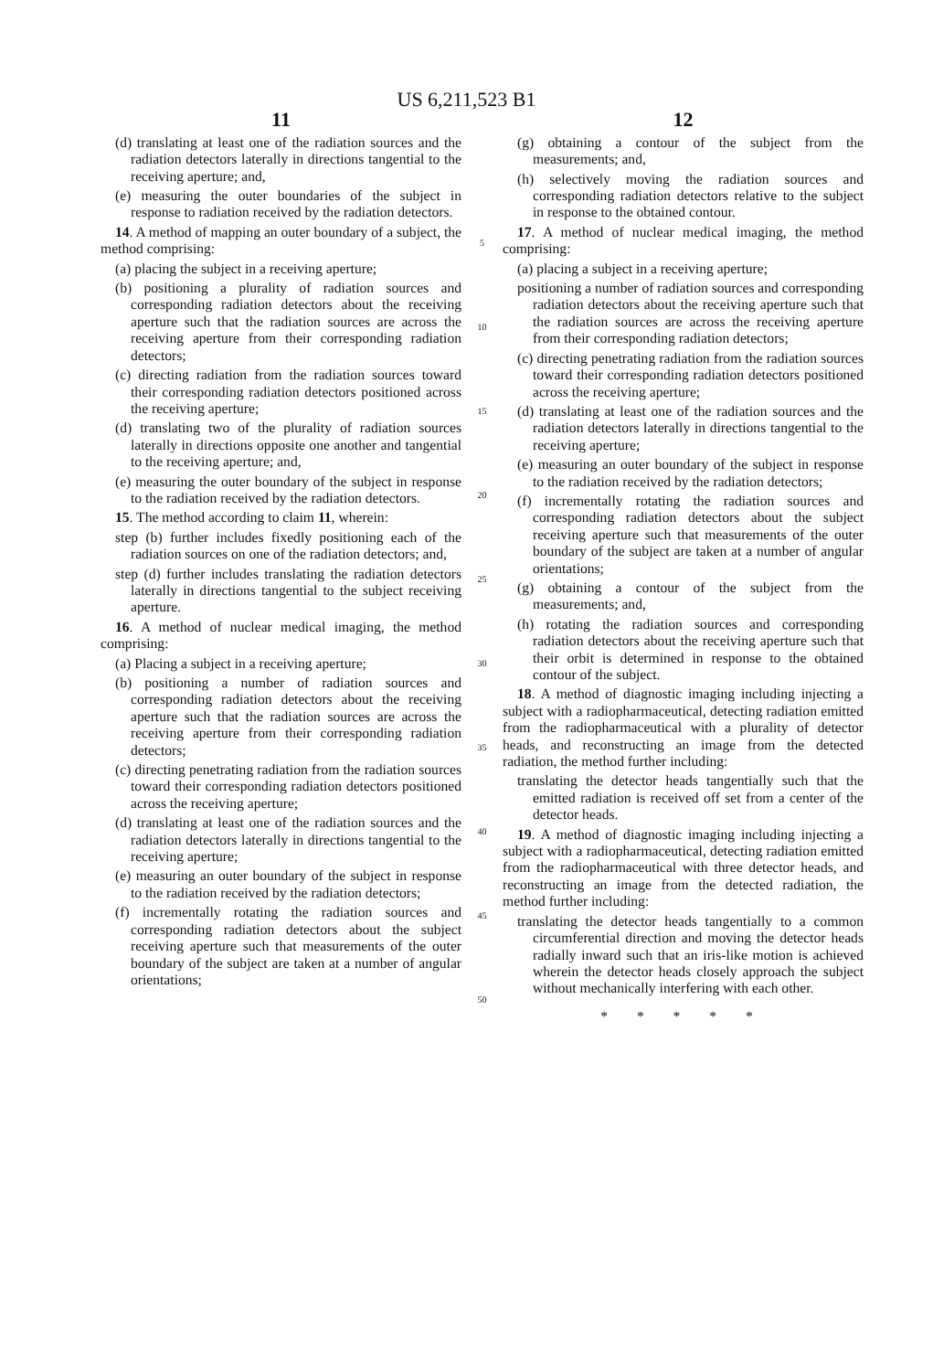US 6,211,523 B1
11
(d) translating at least one of the radiation sources and the radiation detectors laterally in directions tangential to the receiving aperture; and,
(e) measuring the outer boundaries of the subject in response to radiation received by the radiation detectors.
14. A method of mapping an outer boundary of a subject, the method comprising:
(a) placing the subject in a receiving aperture;
(b) positioning a plurality of radiation sources and corresponding radiation detectors about the receiving aperture such that the radiation sources are across the receiving aperture from their corresponding radiation detectors;
(c) directing radiation from the radiation sources toward their corresponding radiation detectors positioned across the receiving aperture;
(d) translating two of the plurality of radiation sources laterally in directions opposite one another and tangential to the receiving aperture; and,
(e) measuring the outer boundary of the subject in response to the radiation received by the radiation detectors.
15. The method according to claim 11, wherein:
step (b) further includes fixedly positioning each of the radiation sources on one of the radiation detectors; and,
step (d) further includes translating the radiation detectors laterally in directions tangential to the subject receiving aperture.
16. A method of nuclear medical imaging, the method comprising:
(a) Placing a subject in a receiving aperture;
(b) positioning a number of radiation sources and corresponding radiation detectors about the receiving aperture such that the radiation sources are across the receiving aperture from their corresponding radiation detectors;
(c) directing penetrating radiation from the radiation sources toward their corresponding radiation detectors positioned across the receiving aperture;
(d) translating at least one of the radiation sources and the radiation detectors laterally in directions tangential to the receiving aperture;
(e) measuring an outer boundary of the subject in response to the radiation received by the radiation detectors;
(f) incrementally rotating the radiation sources and corresponding radiation detectors about the subject receiving aperture such that measurements of the outer boundary of the subject are taken at a number of angular orientations;
5
10
15
20
25
30
35
40
45
50
12
(g) obtaining a contour of the subject from the measurements; and,
(h) selectively moving the radiation sources and corresponding radiation detectors relative to the subject in response to the obtained contour.
17. A method of nuclear medical imaging, the method comprising:
(a) placing a subject in a receiving aperture;
positioning a number of radiation sources and corresponding radiation detectors about the receiving aperture such that the radiation sources are across the receiving aperture from their corresponding radiation detectors;
(c) directing penetrating radiation from the radiation sources toward their corresponding radiation detectors positioned across the receiving aperture;
(d) translating at least one of the radiation sources and the radiation detectors laterally in directions tangential to the receiving aperture;
(e) measuring an outer boundary of the subject in response to the radiation received by the radiation detectors;
(f) incrementally rotating the radiation sources and corresponding radiation detectors about the subject receiving aperture such that measurements of the outer boundary of the subject are taken at a number of angular orientations;
(g) obtaining a contour of the subject from the measurements; and,
(h) rotating the radiation sources and corresponding radiation detectors about the receiving aperture such that their orbit is determined in response to the obtained contour of the subject.
18. A method of diagnostic imaging including injecting a subject with a radiopharmaceutical, detecting radiation emitted from the radiopharmaceutical with a plurality of detector heads, and reconstructing an image from the detected radiation, the method further including:
translating the detector heads tangentially such that the emitted radiation is received off set from a center of the detector heads.
19. A method of diagnostic imaging including injecting a subject with a radiopharmaceutical, detecting radiation emitted from the radiopharmaceutical with three detector heads, and reconstructing an image from the detected radiation, the method further including:
translating the detector heads tangentially to a common circumferential direction and moving the detector heads radially inward such that an iris-like motion is achieved wherein the detector heads closely approach the subject without mechanically interfering with each other.
* * * * *